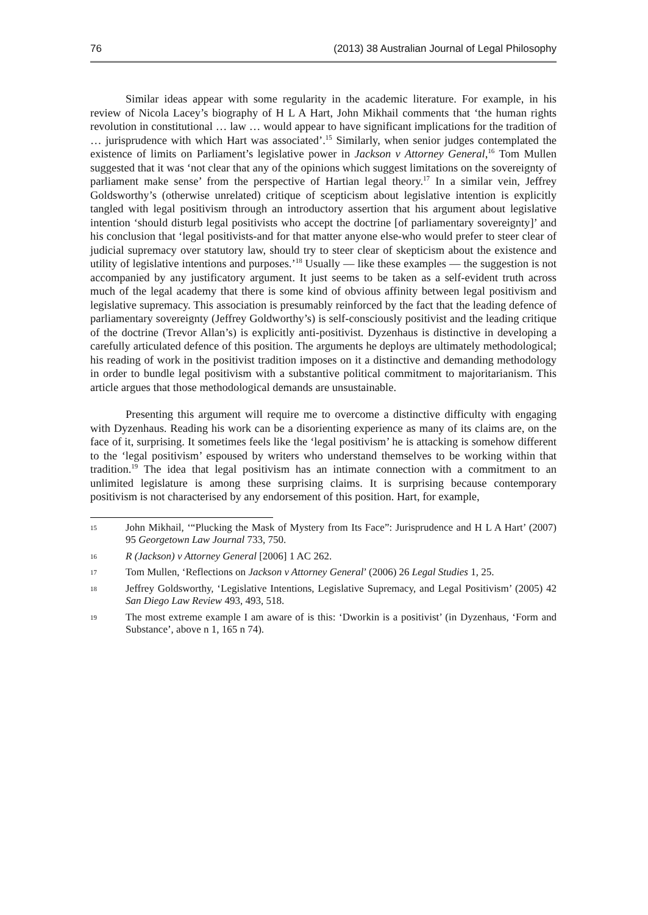76 (2013) 38 Australian Journal of Legal Philosophy
Similar ideas appear with some regularity in the academic literature. For example, in his review of Nicola Lacey’s biography of H L A Hart, John Mikhail comments that ‘the human rights revolution in constitutional … law … would appear to have significant implications for the tradition of … jurisprudence with which Hart was associated’.<sup>15</sup> Similarly, when senior judges contemplated the existence of limits on Parliament’s legislative power in Jackson v Attorney General,<sup>16</sup> Tom Mullen suggested that it was ‘not clear that any of the opinions which suggest limitations on the sovereignty of parliament make sense’ from the perspective of Hartian legal theory.<sup>17</sup> In a similar vein, Jeffrey Goldsworthy’s (otherwise unrelated) critique of scepticism about legislative intention is explicitly tangled with legal positivism through an introductory assertion that his argument about legislative intention ‘should disturb legal positivists who accept the doctrine [of parliamentary sovereignty]’ and his conclusion that ‘legal positivists-and for that matter anyone else-who would prefer to steer clear of judicial supremacy over statutory law, should try to steer clear of skepticism about the existence and utility of legislative intentions and purposes.’<sup>18</sup> Usually — like these examples — the suggestion is not accompanied by any justificatory argument. It just seems to be taken as a self-evident truth across much of the legal academy that there is some kind of obvious affinity between legal positivism and legislative supremacy. This association is presumably reinforced by the fact that the leading defence of parliamentary sovereignty (Jeffrey Goldworthy’s) is self-consciously positivist and the leading critique of the doctrine (Trevor Allan’s) is explicitly anti-positivist. Dyzenhaus is distinctive in developing a carefully articulated defence of this position. The arguments he deploys are ultimately methodological; his reading of work in the positivist tradition imposes on it a distinctive and demanding methodology in order to bundle legal positivism with a substantive political commitment to majoritarianism. This article argues that those methodological demands are unsustainable.
Presenting this argument will require me to overcome a distinctive difficulty with engaging with Dyzenhaus. Reading his work can be a disorienting experience as many of its claims are, on the face of it, surprising. It sometimes feels like the ‘legal positivism’ he is attacking is somehow different to the ‘legal positivism’ espoused by writers who understand themselves to be working within that tradition.<sup>19</sup> The idea that legal positivism has an intimate connection with a commitment to an unlimited legislature is among these surprising claims. It is surprising because contemporary positivism is not characterised by any endorsement of this position. Hart, for example,
15 John Mikhail, ‘“Plucking the Mask of Mystery from Its Face”: Jurisprudence and H L A Hart’ (2007) 95 Georgetown Law Journal 733, 750.
16 R (Jackson) v Attorney General [2006] 1 AC 262.
17 Tom Mullen, ‘Reflections on Jackson v Attorney General’ (2006) 26 Legal Studies 1, 25.
18 Jeffrey Goldsworthy, ‘Legislative Intentions, Legislative Supremacy, and Legal Positivism’ (2005) 42 San Diego Law Review 493, 493, 518.
19 The most extreme example I am aware of is this: ‘Dworkin is a positivist’ (in Dyzenhaus, ‘Form and Substance’, above n 1, 165 n 74).